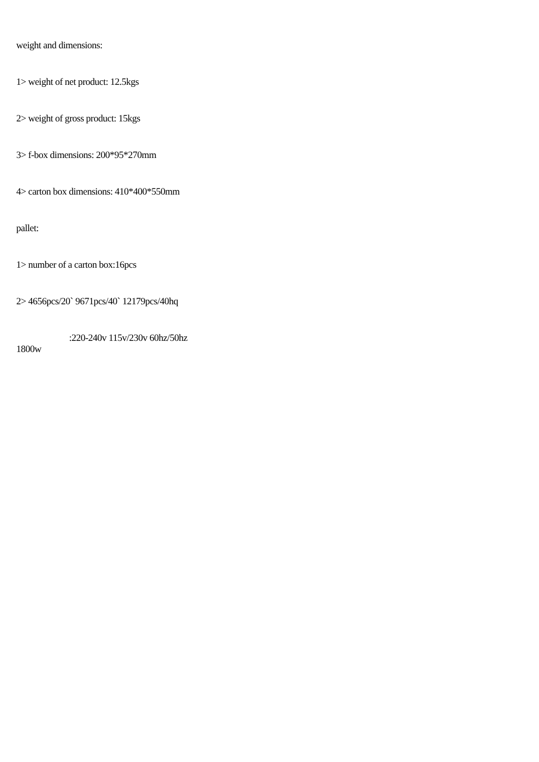weight and dimensions:
1> weight of net product: 12.5kgs
2> weight of gross product: 15kgs
3> f-box dimensions: 200*95*270mm
4> carton box dimensions: 410*400*550mm
pallet:
1> number of a carton box:16pcs
2> 4656pcs/20` 9671pcs/40` 12179pcs/40hq
:220-240v 115v/230v 60hz/50hz
1800w